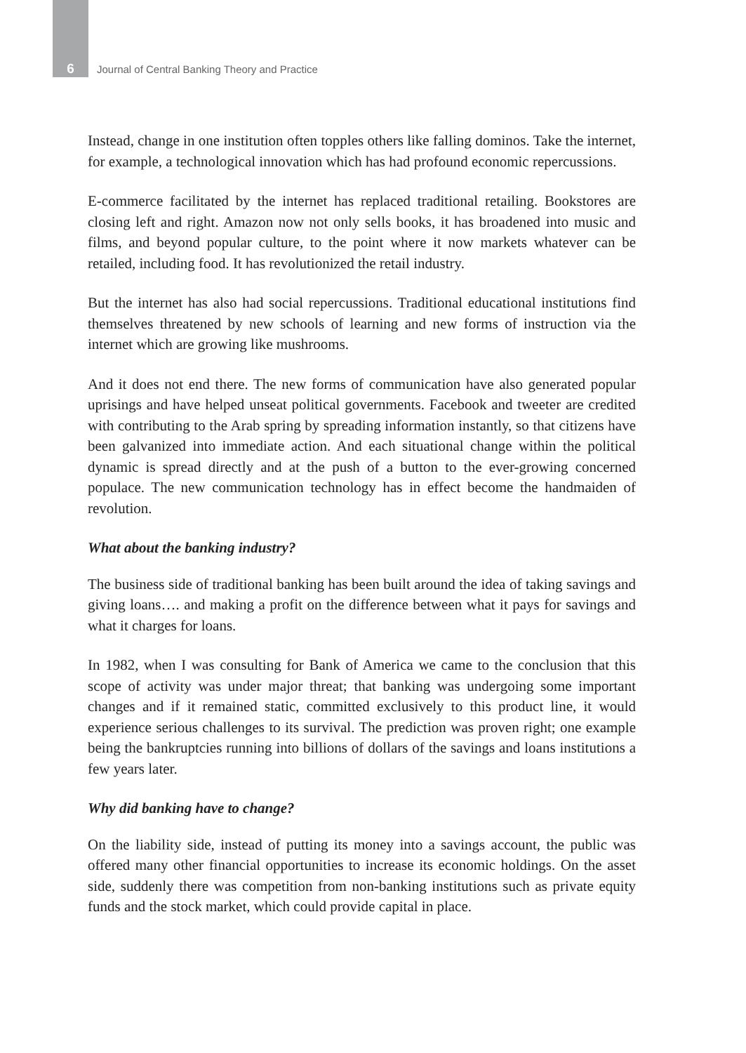6 Journal of Central Banking Theory and Practice
Instead, change in one institution often topples others like falling dominos. Take the internet, for example, a technological innovation which has had profound economic repercussions.
E-commerce facilitated by the internet has replaced traditional retailing. Bookstores are closing left and right. Amazon now not only sells books, it has broadened into music and films, and beyond popular culture, to the point where it now markets whatever can be retailed, including food. It has revolutionized the retail industry.
But the internet has also had social repercussions. Traditional educational institutions find themselves threatened by new schools of learning and new forms of instruction via the internet which are growing like mushrooms.
And it does not end there. The new forms of communication have also generated popular uprisings and have helped unseat political governments. Facebook and tweeter are credited with contributing to the Arab spring by spreading information instantly, so that citizens have been galvanized into immediate action. And each situational change within the political dynamic is spread directly and at the push of a button to the ever-growing concerned populace. The new communication technology has in effect become the handmaiden of revolution.
What about the banking industry?
The business side of traditional banking has been built around the idea of taking savings and giving loans…. and making a profit on the difference between what it pays for savings and what it charges for loans.
In 1982, when I was consulting for Bank of America we came to the conclusion that this scope of activity was under major threat; that banking was undergoing some important changes and if it remained static, committed exclusively to this product line, it would experience serious challenges to its survival. The prediction was proven right; one example being the bankruptcies running into billions of dollars of the savings and loans institutions a few years later.
Why did banking have to change?
On the liability side, instead of putting its money into a savings account, the public was offered many other financial opportunities to increase its economic holdings. On the asset side, suddenly there was competition from non-banking institutions such as private equity funds and the stock market, which could provide capital in place.